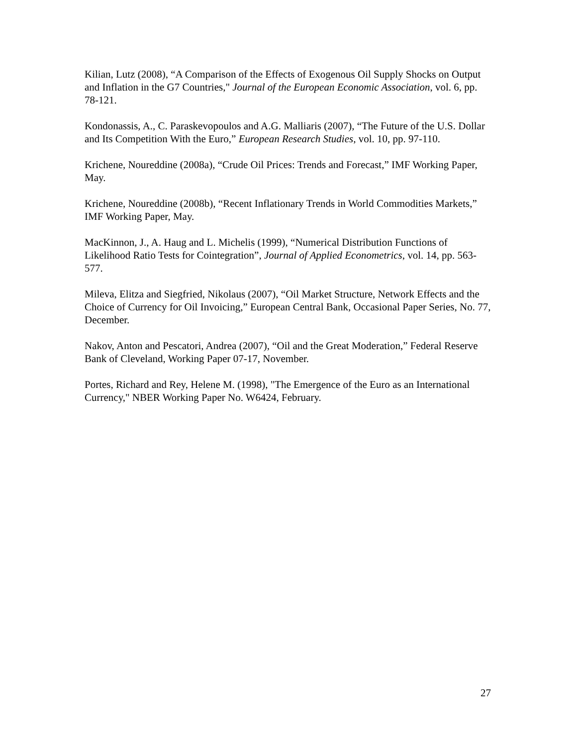Kilian, Lutz (2008), “A Comparison of the Effects of Exogenous Oil Supply Shocks on Output and Inflation in the G7 Countries," Journal of the European Economic Association, vol. 6, pp. 78-121.
Kondonassis, A., C. Paraskevopoulos and A.G. Malliaris (2007), “The Future of the U.S. Dollar and Its Competition With the Euro,” European Research Studies, vol. 10, pp. 97-110.
Krichene, Noureddine (2008a), “Crude Oil Prices: Trends and Forecast,” IMF Working Paper, May.
Krichene, Noureddine (2008b), “Recent Inflationary Trends in World Commodities Markets,” IMF Working Paper, May.
MacKinnon, J., A. Haug and L. Michelis (1999), “Numerical Distribution Functions of Likelihood Ratio Tests for Cointegration”, Journal of Applied Econometrics, vol. 14, pp. 563-577.
Mileva, Elitza and Siegfried, Nikolaus (2007), “Oil Market Structure, Network Effects and the Choice of Currency for Oil Invoicing,” European Central Bank, Occasional Paper Series, No. 77, December.
Nakov, Anton and Pescatori, Andrea (2007), “Oil and the Great Moderation,” Federal Reserve Bank of Cleveland, Working Paper 07-17, November.
Portes, Richard and Rey, Helene M. (1998), "The Emergence of the Euro as an International Currency," NBER Working Paper No. W6424, February.
27